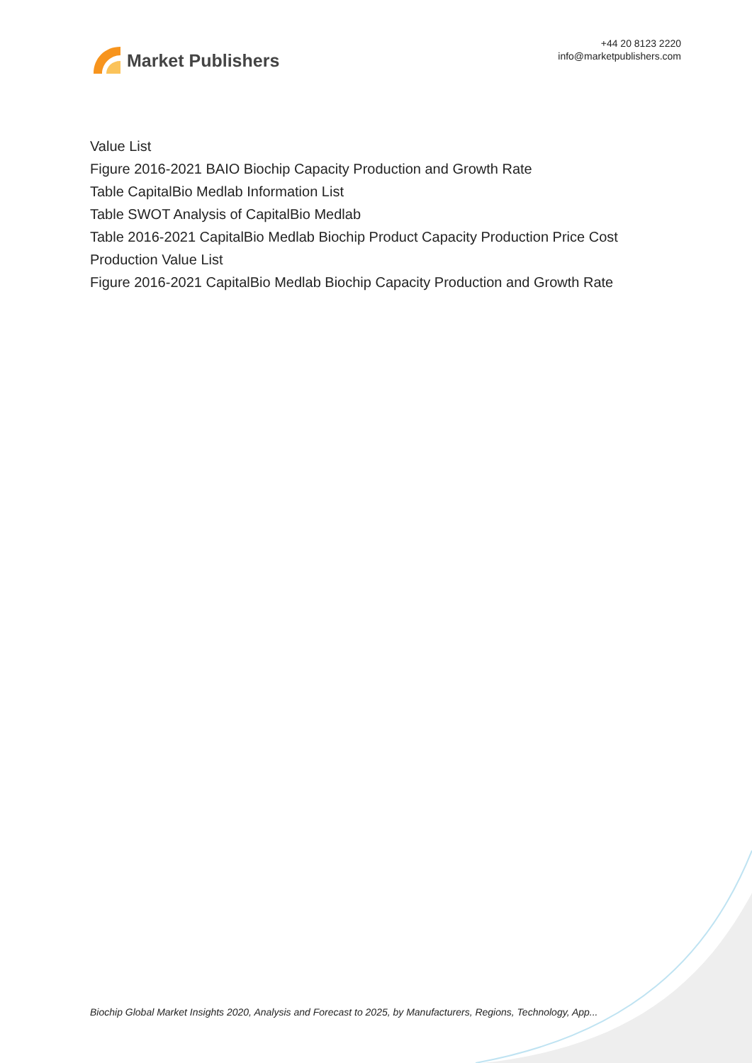Market Publishers
+44 20 8123 2220
info@marketpublishers.com
Value List
Figure 2016-2021 BAIO Biochip Capacity Production and Growth Rate
Table CapitalBio Medlab Information List
Table SWOT Analysis of CapitalBio Medlab
Table 2016-2021 CapitalBio Medlab Biochip Product Capacity Production Price Cost Production Value List
Figure 2016-2021 CapitalBio Medlab Biochip Capacity Production and Growth Rate
Biochip Global Market Insights 2020, Analysis and Forecast to 2025, by Manufacturers, Regions, Technology, App...